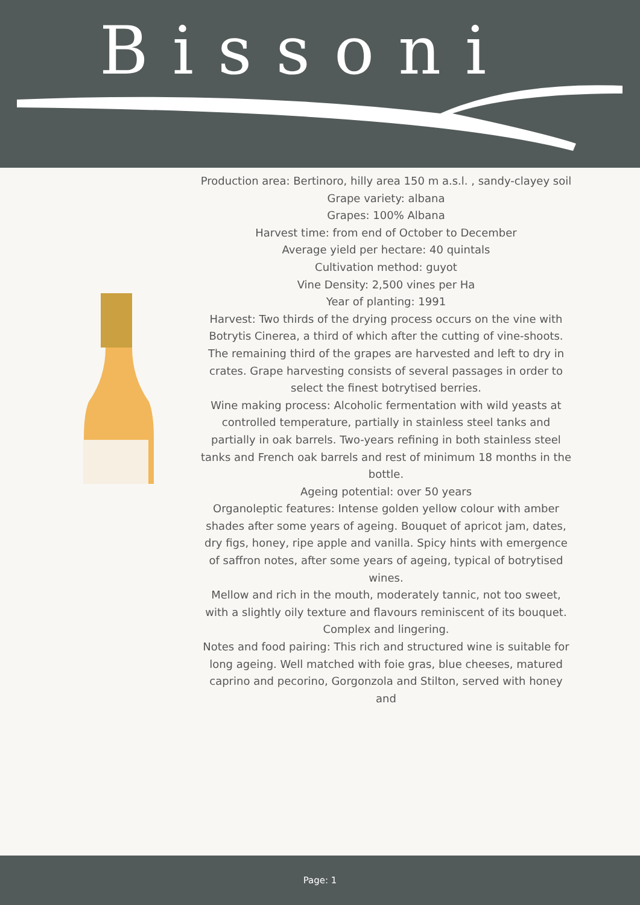Bissoni
Production area: Bertinoro, hilly area 150 m a.s.l. , sandy-clayey soil
Grape variety: albana
Grapes: 100% Albana
Harvest time: from end of October to December
Average yield per hectare: 40 quintals
Cultivation method: guyot
Vine Density: 2,500 vines per Ha
Year of planting: 1991
Harvest: Two thirds of the drying process occurs on the vine with Botrytis Cinerea, a third of which after the cutting of vine-shoots. The remaining third of the grapes are harvested and left to dry in crates. Grape harvesting consists of several passages in order to select the finest botrytised berries.
Wine making process: Alcoholic fermentation with wild yeasts at controlled temperature, partially in stainless steel tanks and partially in oak barrels. Two-years refining in both stainless steel tanks and French oak barrels and rest of minimum 18 months in the bottle.
Ageing potential: over 50 years
Organoleptic features: Intense golden yellow colour with amber shades after some years of ageing. Bouquet of apricot jam, dates, dry figs, honey, ripe apple and vanilla. Spicy hints with emergence of saffron notes, after some years of ageing, typical of botrytised wines.
Mellow and rich in the mouth, moderately tannic, not too sweet, with a slightly oily texture and flavours reminiscent of its bouquet. Complex and lingering.
Notes and food pairing: This rich and structured wine is suitable for long ageing. Well matched with foie gras, blue cheeses, matured caprino and pecorino, Gorgonzola and Stilton, served with honey and
Page: 1